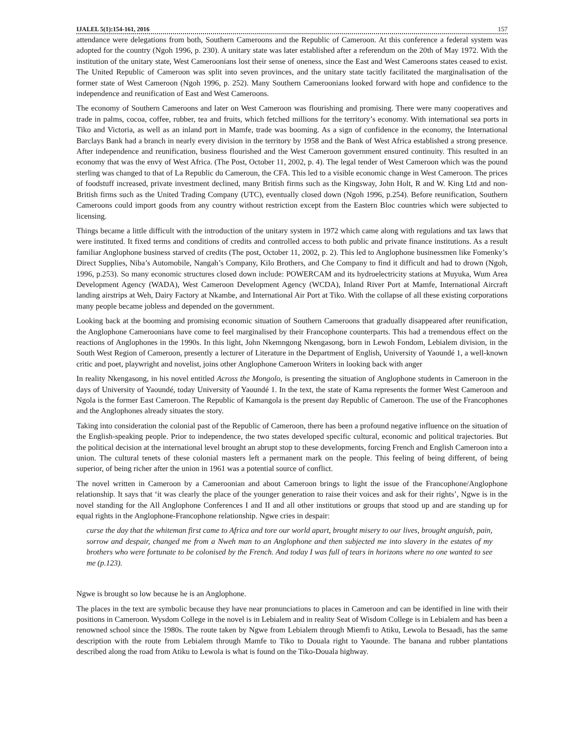IJALEL 5(1):154-161, 2016 157
attendance were delegations from both, Southern Cameroons and the Republic of Cameroon. At this conference a federal system was adopted for the country (Ngoh 1996, p. 230). A unitary state was later established after a referendum on the 20th of May 1972. With the institution of the unitary state, West Cameroonians lost their sense of oneness, since the East and West Cameroons states ceased to exist. The United Republic of Cameroon was split into seven provinces, and the unitary state tacitly facilitated the marginalisation of the former state of West Cameroon (Ngoh 1996, p. 252). Many Southern Cameroonians looked forward with hope and confidence to the independence and reunification of East and West Cameroons.
The economy of Southern Cameroons and later on West Cameroon was flourishing and promising. There were many cooperatives and trade in palms, cocoa, coffee, rubber, tea and fruits, which fetched millions for the territory’s economy. With international sea ports in Tiko and Victoria, as well as an inland port in Mamfe, trade was booming. As a sign of confidence in the economy, the International Barclays Bank had a branch in nearly every division in the territory by 1958 and the Bank of West Africa established a strong presence. After independence and reunification, business flourished and the West Cameroon government ensured continuity. This resulted in an economy that was the envy of West Africa. (The Post, October 11, 2002, p. 4). The legal tender of West Cameroon which was the pound sterling was changed to that of La Republic du Cameroun, the CFA. This led to a visible economic change in West Cameroon. The prices of foodstuff increased, private investment declined, many British firms such as the Kingsway, John Holt, R and W. King Ltd and non-British firms such as the United Trading Company (UTC), eventually closed down (Ngoh 1996, p.254). Before reunification, Southern Cameroons could import goods from any country without restriction except from the Eastern Bloc countries which were subjected to licensing.
Things became a little difficult with the introduction of the unitary system in 1972 which came along with regulations and tax laws that were instituted. It fixed terms and conditions of credits and controlled access to both public and private finance institutions. As a result familiar Anglophone business starved of credits (The post, October 11, 2002, p. 2). This led to Anglophone businessmen like Fomenky’s Direct Supplies, Niba’s Automobile, Nangah’s Company, Kilo Brothers, and Che Company to find it difficult and had to drown (Ngoh, 1996, p.253). So many economic structures closed down include: POWERCAM and its hydroelectricity stations at Muyuka, Wum Area Development Agency (WADA), West Cameroon Development Agency (WCDA), Inland River Port at Mamfe, International Aircraft landing airstrips at Weh, Dairy Factory at Nkambe, and International Air Port at Tiko. With the collapse of all these existing corporations many people became jobless and depended on the government.
Looking back at the booming and promising economic situation of Southern Cameroons that gradually disappeared after reunification, the Anglophone Cameroonians have come to feel marginalised by their Francophone counterparts. This had a tremendous effect on the reactions of Anglophones in the 1990s. In this light, John Nkemngong Nkengasong, born in Lewoh Fondom, Lebialem division, in the South West Region of Cameroon, presently a lecturer of Literature in the Department of English, University of Yaoundé 1, a well-known critic and poet, playwright and novelist, joins other Anglophone Cameroon Writers in looking back with anger
In reality Nkengasong, in his novel entitled Across the Mongolo, is presenting the situation of Anglophone students in Cameroon in the days of University of Yaoundé, today University of Yaoundé 1. In the text, the state of Kama represents the former West Cameroon and Ngola is the former East Cameroon. The Republic of Kamangola is the present day Republic of Cameroon. The use of the Francophones and the Anglophones already situates the story.
Taking into consideration the colonial past of the Republic of Cameroon, there has been a profound negative influence on the situation of the English-speaking people. Prior to independence, the two states developed specific cultural, economic and political trajectories. But the political decision at the international level brought an abrupt stop to these developments, forcing French and English Cameroon into a union. The cultural tenets of these colonial masters left a permanent mark on the people. This feeling of being different, of being superior, of being richer after the union in 1961 was a potential source of conflict.
The novel written in Cameroon by a Cameroonian and about Cameroon brings to light the issue of the Francophone/Anglophone relationship. It says that ‘it was clearly the place of the younger generation to raise their voices and ask for their rights’, Ngwe is in the novel standing for the All Anglophone Conferences I and II and all other institutions or groups that stood up and are standing up for equal rights in the Anglophone-Francophone relationship. Ngwe cries in despair:
curse the day that the whiteman first came to Africa and tore our world apart, brought misery to our lives, brought anguish, pain, sorrow and despair, changed me from a Nweh man to an Anglophone and then subjected me into slavery in the estates of my brothers who were fortunate to be colonised by the French. And today I was full of tears in horizons where no one wanted to see me (p.123).
Ngwe is brought so low because he is an Anglophone.
The places in the text are symbolic because they have near pronunciations to places in Cameroon and can be identified in line with their positions in Cameroon. Wysdom College in the novel is in Lebialem and in reality Seat of Wisdom College is in Lebialem and has been a renowned school since the 1980s. The route taken by Ngwe from Lebialem through Miemfi to Atiku, Lewola to Besaadi, has the same description with the route from Lebialem through Mamfe to Tiko to Douala right to Yaounde. The banana and rubber plantations described along the road from Atiku to Lewola is what is found on the Tiko-Douala highway.